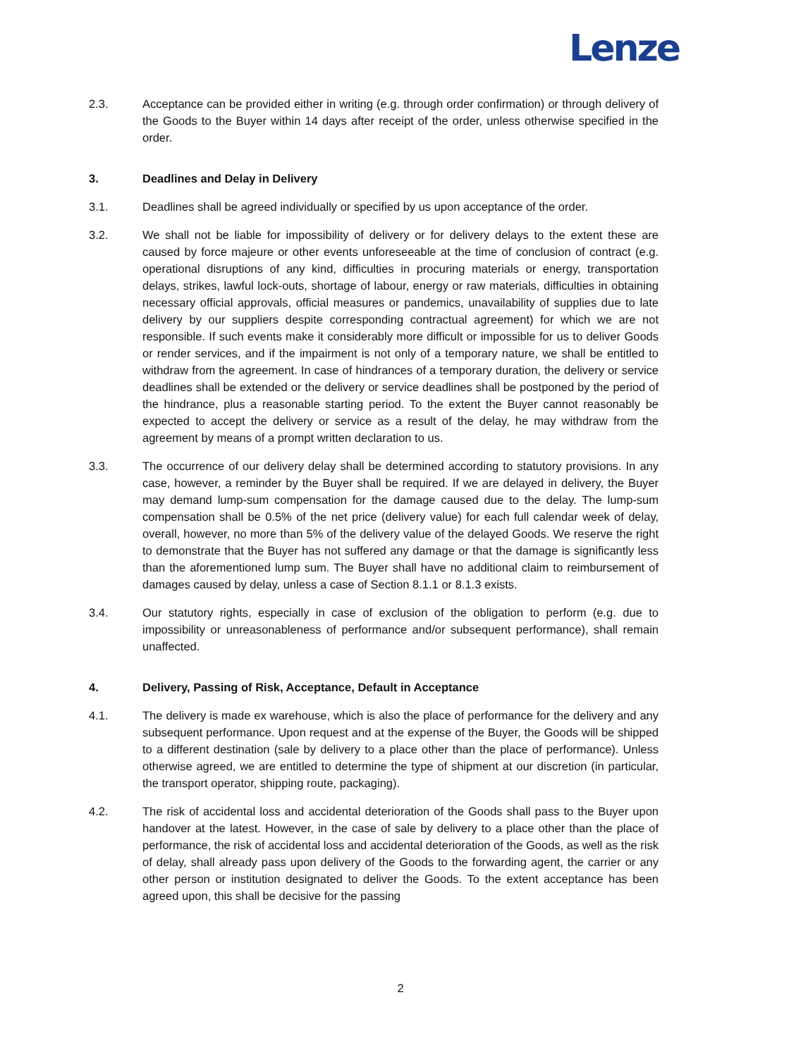Lenze
2.3. Acceptance can be provided either in writing (e.g. through order confirmation) or through delivery of the Goods to the Buyer within 14 days after receipt of the order, unless otherwise specified in the order.
3. Deadlines and Delay in Delivery
3.1. Deadlines shall be agreed individually or specified by us upon acceptance of the order.
3.2. We shall not be liable for impossibility of delivery or for delivery delays to the extent these are caused by force majeure or other events unforeseeable at the time of conclusion of contract (e.g. operational disruptions of any kind, difficulties in procuring materials or energy, transportation delays, strikes, lawful lock-outs, shortage of labour, energy or raw materials, difficulties in obtaining necessary official approvals, official measures or pandemics, unavailability of supplies due to late delivery by our suppliers despite corresponding contractual agreement) for which we are not responsible. If such events make it considerably more difficult or impossible for us to deliver Goods or render services, and if the impairment is not only of a temporary nature, we shall be entitled to withdraw from the agreement. In case of hindrances of a temporary duration, the delivery or service deadlines shall be extended or the delivery or service deadlines shall be postponed by the period of the hindrance, plus a reasonable starting period. To the extent the Buyer cannot reasonably be expected to accept the delivery or service as a result of the delay, he may withdraw from the agreement by means of a prompt written declaration to us.
3.3. The occurrence of our delivery delay shall be determined according to statutory provisions. In any case, however, a reminder by the Buyer shall be required. If we are delayed in delivery, the Buyer may demand lump-sum compensation for the damage caused due to the delay. The lump-sum compensation shall be 0.5% of the net price (delivery value) for each full calendar week of delay, overall, however, no more than 5% of the delivery value of the delayed Goods. We reserve the right to demonstrate that the Buyer has not suffered any damage or that the damage is significantly less than the aforementioned lump sum. The Buyer shall have no additional claim to reimbursement of damages caused by delay, unless a case of Section 8.1.1 or 8.1.3 exists.
3.4. Our statutory rights, especially in case of exclusion of the obligation to perform (e.g. due to impossibility or unreasonableness of performance and/or subsequent performance), shall remain unaffected.
4. Delivery, Passing of Risk, Acceptance, Default in Acceptance
4.1. The delivery is made ex warehouse, which is also the place of performance for the delivery and any subsequent performance. Upon request and at the expense of the Buyer, the Goods will be shipped to a different destination (sale by delivery to a place other than the place of performance). Unless otherwise agreed, we are entitled to determine the type of shipment at our discretion (in particular, the transport operator, shipping route, packaging).
4.2. The risk of accidental loss and accidental deterioration of the Goods shall pass to the Buyer upon handover at the latest. However, in the case of sale by delivery to a place other than the place of performance, the risk of accidental loss and accidental deterioration of the Goods, as well as the risk of delay, shall already pass upon delivery of the Goods to the forwarding agent, the carrier or any other person or institution designated to deliver the Goods. To the extent acceptance has been agreed upon, this shall be decisive for the passing
2